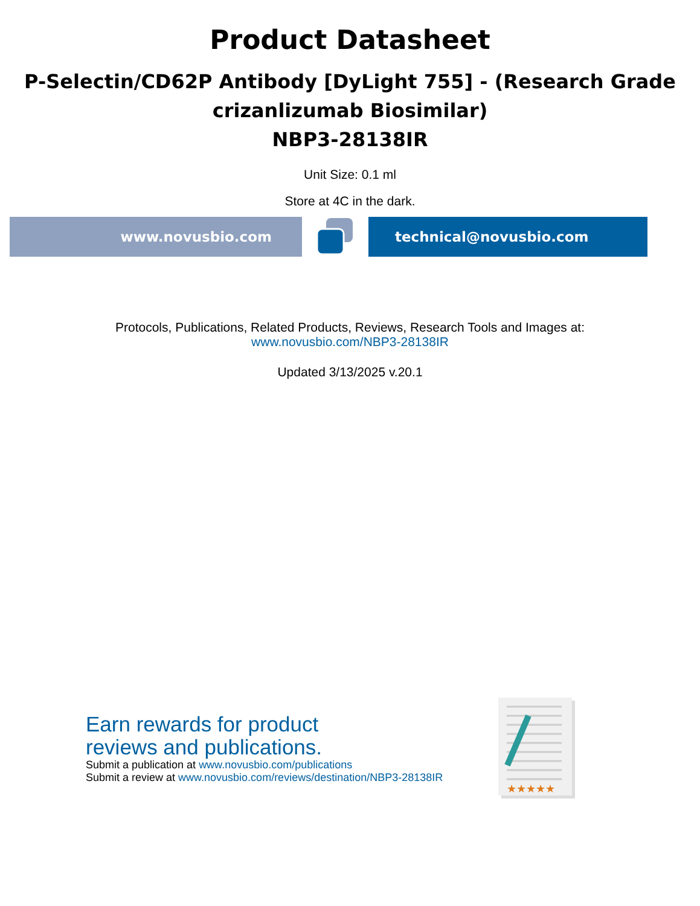Product Datasheet
P-Selectin/CD62P Antibody [DyLight 755] - (Research Grade crizanlizumab Biosimilar)
NBP3-28138IR
Unit Size: 0.1 ml
Store at 4C in the dark.
www.novusbio.com technical@novusbio.com
Protocols, Publications, Related Products, Reviews, Research Tools and Images at:
www.novusbio.com/NBP3-28138IR
Updated 3/13/2025 v.20.1
Earn rewards for product
reviews and publications.
Submit a publication at www.novusbio.com/publications
Submit a review at www.novusbio.com/reviews/destination/NBP3-28138IR
★★★★★